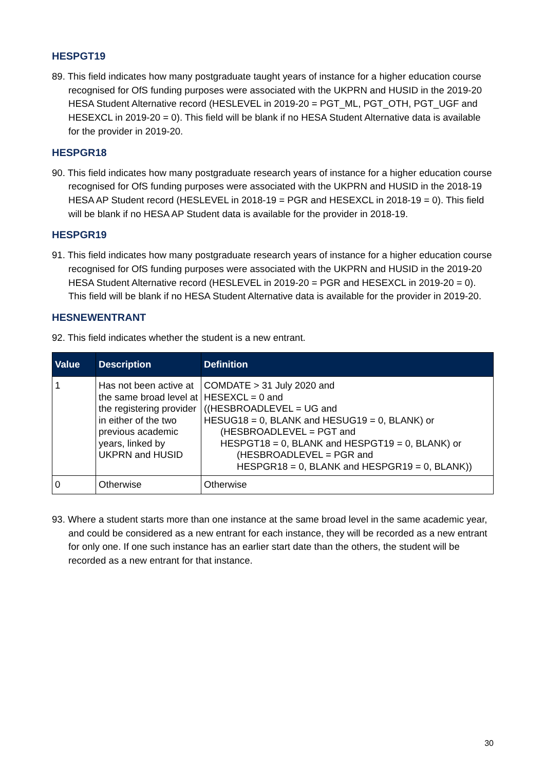HESPGT19
89. This field indicates how many postgraduate taught years of instance for a higher education course recognised for OfS funding purposes were associated with the UKPRN and HUSID in the 2019-20 HESA Student Alternative record (HESLEVEL in 2019-20 = PGT_ML, PGT_OTH, PGT_UGF and HESEXCL in 2019-20 = 0). This field will be blank if no HESA Student Alternative data is available for the provider in 2019-20.
HESPGR18
90. This field indicates how many postgraduate research years of instance for a higher education course recognised for OfS funding purposes were associated with the UKPRN and HUSID in the 2018-19 HESA AP Student record (HESLEVEL in 2018-19 = PGR and HESEXCL in 2018-19 = 0). This field will be blank if no HESA AP Student data is available for the provider in 2018-19.
HESPGR19
91. This field indicates how many postgraduate research years of instance for a higher education course recognised for OfS funding purposes were associated with the UKPRN and HUSID in the 2019-20 HESA Student Alternative record (HESLEVEL in 2019-20 = PGR and HESEXCL in 2019-20 = 0). This field will be blank if no HESA Student Alternative data is available for the provider in 2019-20.
HESNEWENTRANT
92. This field indicates whether the student is a new entrant.
| Value | Description | Definition |
| --- | --- | --- |
| 1 | Has not been active at the same broad level at the registering provider in either of the two previous academic years, linked by UKPRN and HUSID | COMDATE > 31 July 2020 and HESEXCL = 0 and ((HESBROADLEVEL = UG and HESUG18 = 0, BLANK and HESUG19 = 0, BLANK) or (HESBROADLEVEL = PGT and HESPGT18 = 0, BLANK and HESPGT19 = 0, BLANK) or (HESBROADLEVEL = PGR and HESPGR18 = 0, BLANK and HESPGR19 = 0, BLANK)) |
| 0 | Otherwise | Otherwise |
93. Where a student starts more than one instance at the same broad level in the same academic year, and could be considered as a new entrant for each instance, they will be recorded as a new entrant for only one. If one such instance has an earlier start date than the others, the student will be recorded as a new entrant for that instance.
30